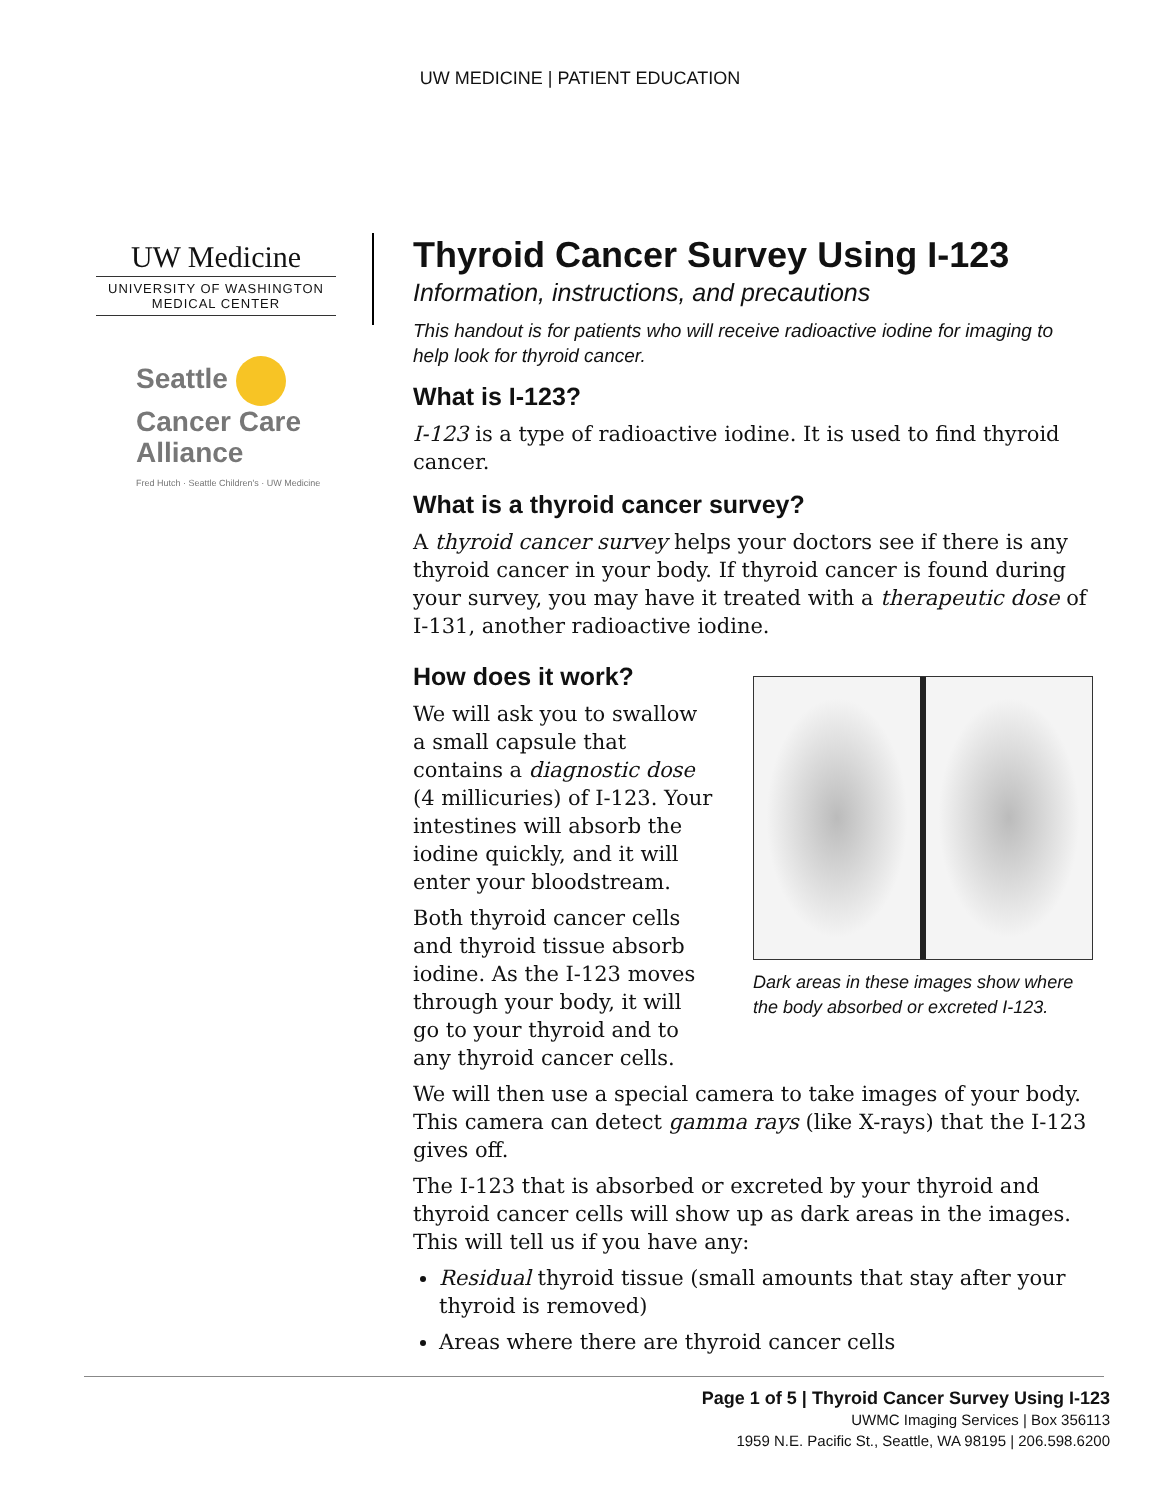UW MEDICINE | PATIENT EDUCATION
UW Medicine
UNIVERSITY OF WASHINGTON
MEDICAL CENTER
Seattle
Cancer Care
Alliance
Fred Hutch · Seattle Children's · UW Medicine
Thyroid Cancer Survey Using I-123
Information, instructions, and precautions
This handout is for patients who will receive radioactive iodine for imaging to help look for thyroid cancer.
What is I-123?
I-123 is a type of radioactive iodine. It is used to find thyroid cancer.
What is a thyroid cancer survey?
A thyroid cancer survey helps your doctors see if there is any thyroid cancer in your body. If thyroid cancer is found during your survey, you may have it treated with a therapeutic dose of I-131, another radioactive iodine.
How does it work?
We will ask you to swallow a small capsule that contains a diagnostic dose (4 millicuries) of I-123. Your intestines will absorb the iodine quickly, and it will enter your bloodstream.
Both thyroid cancer cells and thyroid tissue absorb iodine. As the I-123 moves through your body, it will go to your thyroid and to any thyroid cancer cells.
Dark areas in these images show where the body absorbed or excreted I-123.
We will then use a special camera to take images of your body. This camera can detect gamma rays (like X-rays) that the I-123 gives off.
The I-123 that is absorbed or excreted by your thyroid and thyroid cancer cells will show up as dark areas in the images. This will tell us if you have any:
Residual thyroid tissue (small amounts that stay after your thyroid is removed)
Areas where there are thyroid cancer cells
Page 1 of 5 | Thyroid Cancer Survey Using I-123
UWMC Imaging Services | Box 356113
1959 N.E. Pacific St., Seattle, WA 98195 | 206.598.6200